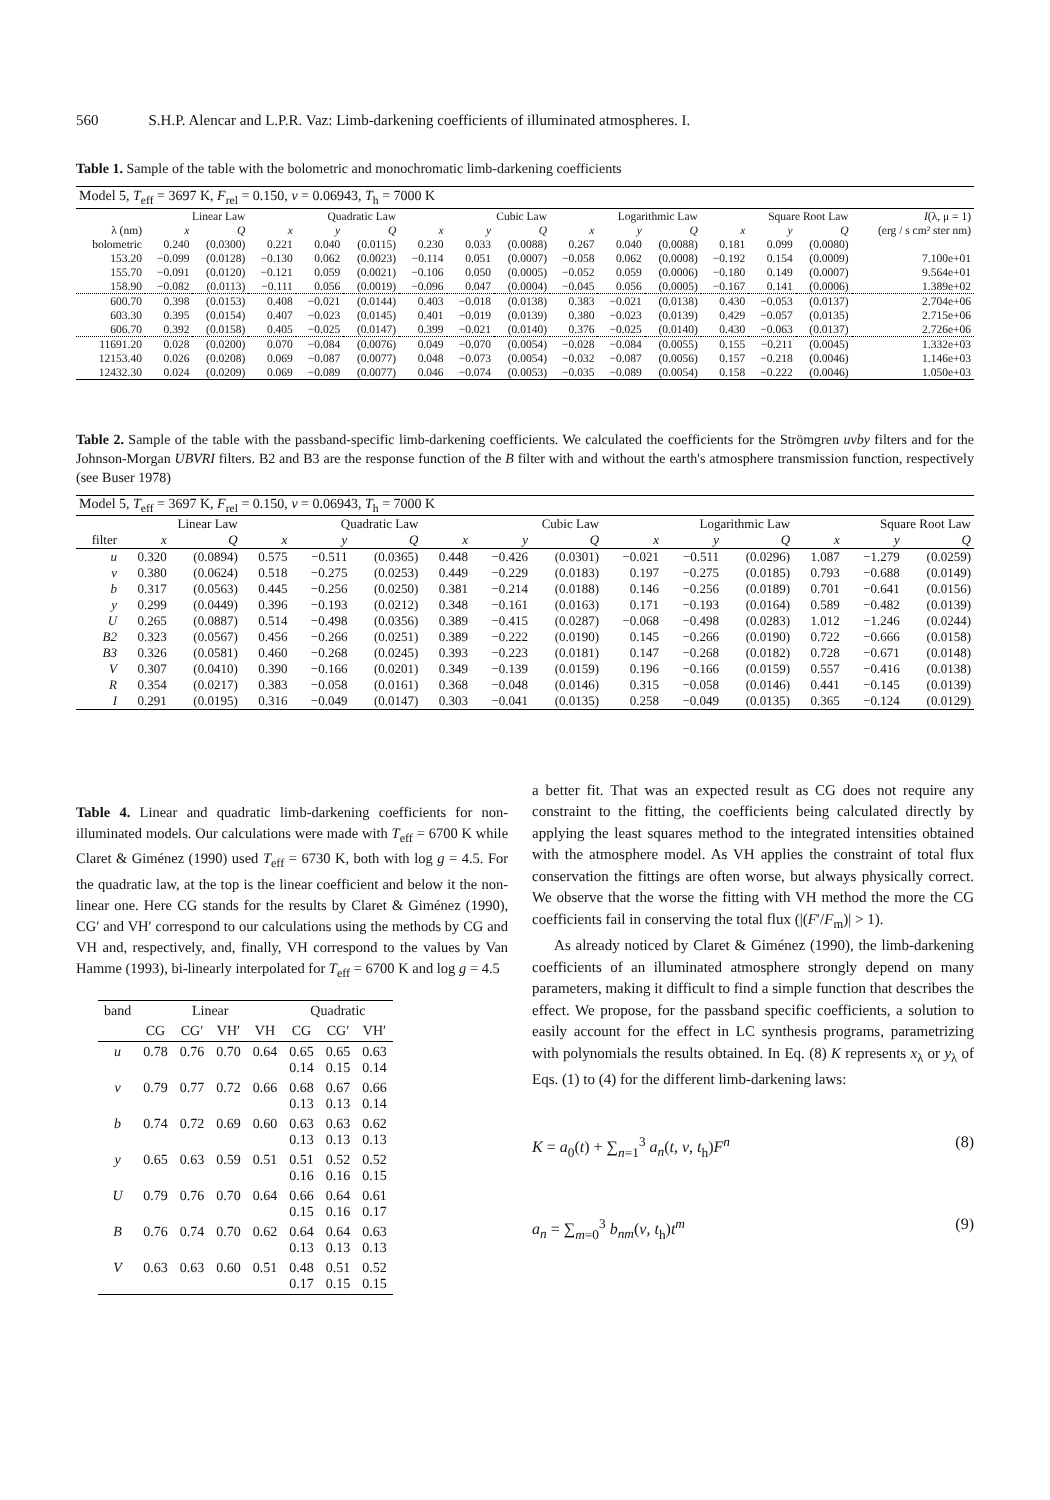560 S.H.P. Alencar and L.P.R. Vaz: Limb-darkening coefficients of illuminated atmospheres. I.
Table 1. Sample of the table with the bolometric and monochromatic limb-darkening coefficients
| Model 5, T<sub>eff</sub> = 3697 K, F<sub>rel</sub> = 0.150, ν = 0.06943, T<sub>h</sub> = 7000 K | | | | | | | | | | | | | | | |
| | Linear Law | | Quadratic Law | | | Cubic Law | | | Logarithmic Law | | | Square Root Law | | | I (λ, μ = 1) |
| λ (nm) | x | Q | x | y | Q | x | y | Q | x | y | Q | x | y | Q | (erg / s cm² ster nm) |
| bolometric | 0.240 | (0.0300) | 0.221 | 0.040 | (0.0115) | 0.230 | 0.033 | (0.0088) | 0.267 | 0.040 | (0.0088) | 0.181 | 0.099 | (0.0080) | |
| 153.20 | −0.099 | (0.0128) | −0.130 | 0.062 | (0.0023) | −0.114 | 0.051 | (0.0007) | −0.058 | 0.062 | (0.0008) | −0.192 | 0.154 | (0.0009) | 7.100e+01 |
| 155.70 | −0.091 | (0.0120) | −0.121 | 0.059 | (0.0021) | −0.106 | 0.050 | (0.0005) | −0.052 | 0.059 | (0.0006) | −0.180 | 0.149 | (0.0007) | 9.564e+01 |
| 158.90 | −0.082 | (0.0113) | −0.111 | 0.056 | (0.0019) | −0.096 | 0.047 | (0.0004) | −0.045 | 0.056 | (0.0005) | −0.167 | 0.141 | (0.0006) | 1.389e+02 |
| 600.70 | 0.398 | (0.0153) | 0.408 | −0.021 | (0.0144) | 0.403 | −0.018 | (0.0138) | 0.383 | −0.021 | (0.0138) | 0.430 | −0.053 | (0.0137) | 2.704e+06 |
| 603.30 | 0.395 | (0.0154) | 0.407 | −0.023 | (0.0145) | 0.401 | −0.019 | (0.0139) | 0.380 | −0.023 | (0.0139) | 0.429 | −0.057 | (0.0135) | 2.715e+06 |
| 606.70 | 0.392 | (0.0158) | 0.405 | −0.025 | (0.0147) | 0.399 | −0.021 | (0.0140) | 0.376 | −0.025 | (0.0140) | 0.430 | −0.063 | (0.0137) | 2.726e+06 |
| 11691.20 | 0.028 | (0.0200) | 0.070 | −0.084 | (0.0076) | 0.049 | −0.070 | (0.0054) | −0.028 | −0.084 | (0.0055) | 0.155 | −0.211 | (0.0045) | 1.332e+03 |
| 12153.40 | 0.026 | (0.0208) | 0.069 | −0.087 | (0.0077) | 0.048 | −0.073 | (0.0054) | −0.032 | −0.087 | (0.0056) | 0.157 | −0.218 | (0.0046) | 1.146e+03 |
| 12432.30 | 0.024 | (0.0209) | 0.069 | −0.089 | (0.0077) | 0.046 | −0.074 | (0.0053) | −0.035 | −0.089 | (0.0054) | 0.158 | −0.222 | (0.0046) | 1.050e+03 |
Table 2. Sample of the table with the passband-specific limb-darkening coefficients. We calculated the coefficients for the Strömgren uvby filters and for the Johnson-Morgan UBVRI filters. B2 and B3 are the response function of the B filter with and without the earth's atmosphere transmission function, respectively (see Buser 1978)
| Model 5, T<sub>eff</sub> = 3697 K, F<sub>rel</sub> = 0.150, ν = 0.06943, T<sub>h</sub> = 7000 K | | | | | | | | | | | | | | |
| | Linear Law | | Quadratic Law | | | Cubic Law | | | Logarithmic Law | | | Square Root Law | | |
| filter | x | Q | x | y | Q | x | y | Q | x | y | Q | x | y | Q |
| u | 0.320 | (0.0894) | 0.575 | −0.511 | (0.0365) | 0.448 | −0.426 | (0.0301) | −0.021 | −0.511 | (0.0296) | 1.087 | −1.279 | (0.0259) |
| v | 0.380 | (0.0624) | 0.518 | −0.275 | (0.0253) | 0.449 | −0.229 | (0.0183) | 0.197 | −0.275 | (0.0185) | 0.793 | −0.688 | (0.0149) |
| b | 0.317 | (0.0563) | 0.445 | −0.256 | (0.0250) | 0.381 | −0.214 | (0.0188) | 0.146 | −0.256 | (0.0189) | 0.701 | −0.641 | (0.0156) |
| y | 0.299 | (0.0449) | 0.396 | −0.193 | (0.0212) | 0.348 | −0.161 | (0.0163) | 0.171 | −0.193 | (0.0164) | 0.589 | −0.482 | (0.0139) |
| U | 0.265 | (0.0887) | 0.514 | −0.498 | (0.0356) | 0.389 | −0.415 | (0.0287) | −0.068 | −0.498 | (0.0283) | 1.012 | −1.246 | (0.0244) |
| B2 | 0.323 | (0.0567) | 0.456 | −0.266 | (0.0251) | 0.389 | −0.222 | (0.0190) | 0.145 | −0.266 | (0.0190) | 0.722 | −0.666 | (0.0158) |
| B3 | 0.326 | (0.0581) | 0.460 | −0.268 | (0.0245) | 0.393 | −0.223 | (0.0181) | 0.147 | −0.268 | (0.0182) | 0.728 | −0.671 | (0.0148) |
| V | 0.307 | (0.0410) | 0.390 | −0.166 | (0.0201) | 0.349 | −0.139 | (0.0159) | 0.196 | −0.166 | (0.0159) | 0.557 | −0.416 | (0.0138) |
| R | 0.354 | (0.0217) | 0.383 | −0.058 | (0.0161) | 0.368 | −0.048 | (0.0146) | 0.315 | −0.058 | (0.0146) | 0.441 | −0.145 | (0.0139) |
| I | 0.291 | (0.0195) | 0.316 | −0.049 | (0.0147) | 0.303 | −0.041 | (0.0135) | 0.258 | −0.049 | (0.0135) | 0.365 | −0.124 | (0.0129) |
Table 4. Linear and quadratic limb-darkening coefficients for non-illuminated models. Our calculations were made with T<sub>eff</sub> = 6700 K while Claret & Giménez (1990) used T<sub>eff</sub> = 6730 K, both with log g = 4.5. For the quadratic law, at the top is the linear coefficient and below it the non-linear one. Here CG stands for the results by Claret & Giménez (1990), CG′ and VH′ correspond to our calculations using the methods by CG and VH and, respectively, and, finally, VH correspond to the values by Van Hamme (1993), bi-linearly interpolated for T<sub>eff</sub> = 6700 K and log g = 4.5
| band | Linear | | | | Quadratic | | |
| --- | --- | --- | --- | --- | --- | --- | --- |
| | CG | CG′ | VH′ | VH | CG | CG′ | VH′ |
| u | 0.78 | 0.76 | 0.70 | 0.64 | 0.65 0.14 | 0.65 0.15 | 0.63 0.14 |
| v | 0.79 | 0.77 | 0.72 | 0.66 | 0.68 0.13 | 0.67 0.13 | 0.66 0.14 |
| b | 0.74 | 0.72 | 0.69 | 0.60 | 0.63 0.13 | 0.63 0.13 | 0.62 0.13 |
| y | 0.65 | 0.63 | 0.59 | 0.51 | 0.51 0.16 | 0.52 0.16 | 0.52 0.15 |
| U | 0.79 | 0.76 | 0.70 | 0.64 | 0.66 0.15 | 0.64 0.16 | 0.61 0.17 |
| B | 0.76 | 0.74 | 0.70 | 0.62 | 0.64 0.13 | 0.64 0.13 | 0.63 0.13 |
| V | 0.63 | 0.63 | 0.60 | 0.51 | 0.48 0.17 | 0.51 0.15 | 0.52 0.15 |
a better fit. That was an expected result as CG does not require any constraint to the fitting, the coefficients being calculated directly by applying the least squares method to the integrated intensities obtained with the atmosphere model. As VH applies the constraint of total flux conservation the fittings are often worse, but always physically correct. We observe that the worse the fitting with VH method the more the CG coefficients fail in conserving the total flux (|(F′/F<sub>m</sub>)| > 1).
As already noticed by Claret & Giménez (1990), the limb-darkening coefficients of an illuminated atmosphere strongly depend on many parameters, making it difficult to find a simple function that describes the effect. We propose, for the passband specific coefficients, a solution to easily account for the effect in LC synthesis programs, parametrizing with polynomials the results obtained. In Eq. (8) K represents x<sub>λ</sub> or y<sub>λ</sub> of Eqs. (1) to (4) for the different limb-darkening laws:
K = a<sub>0</sub>(t) + ∑<sub>n=1</sub><sup>3</sup> a<sub>n</sub>(t, ν, t<sub>h</sub>)F<sup>n</sup> (8)
a<sub>n</sub> = ∑<sub>m=0</sub><sup>3</sup> b<sub>nm</sub>(ν, t<sub>h</sub>)t<sup>m</sup> (9)